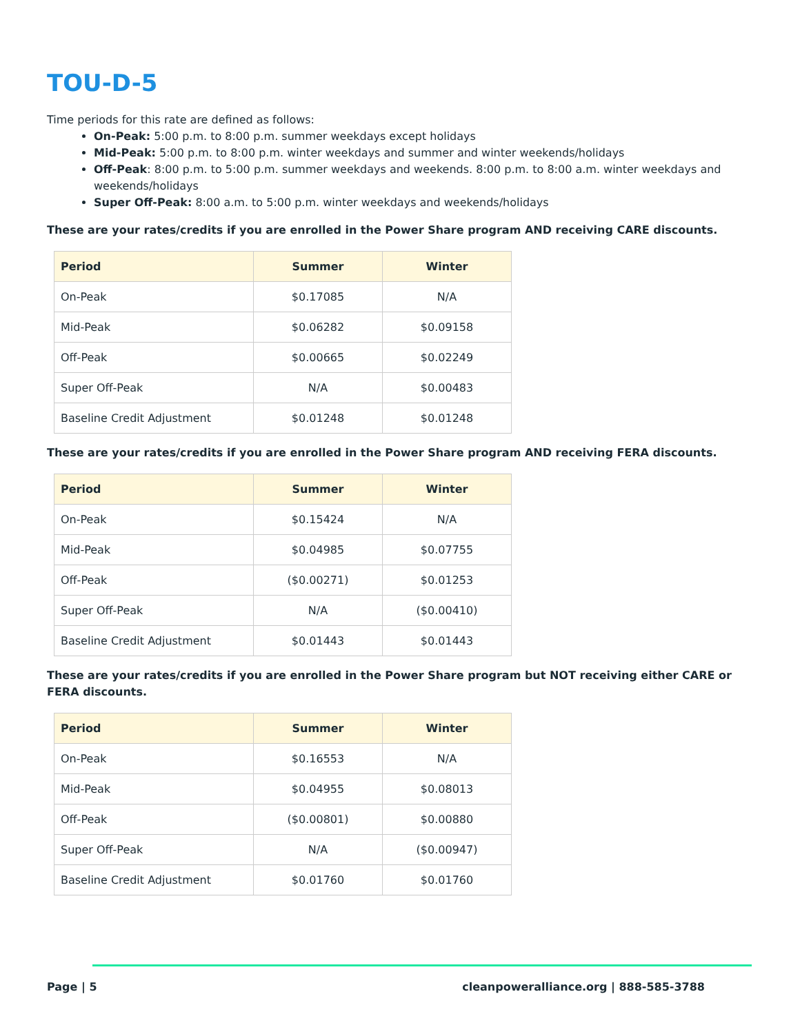TOU-D-5
Time periods for this rate are defined as follows:
On-Peak: 5:00 p.m. to 8:00 p.m. summer weekdays except holidays
Mid-Peak: 5:00 p.m. to 8:00 p.m. winter weekdays and summer and winter weekends/holidays
Off-Peak: 8:00 p.m. to 5:00 p.m. summer weekdays and weekends. 8:00 p.m. to 8:00 a.m. winter weekdays and weekends/holidays
Super Off-Peak: 8:00 a.m. to 5:00 p.m. winter weekdays and weekends/holidays
These are your rates/credits if you are enrolled in the Power Share program AND receiving CARE discounts.
| Period | Summer | Winter |
| --- | --- | --- |
| On-Peak | $0.17085 | N/A |
| Mid-Peak | $0.06282 | $0.09158 |
| Off-Peak | $0.00665 | $0.02249 |
| Super Off-Peak | N/A | $0.00483 |
| Baseline Credit Adjustment | $0.01248 | $0.01248 |
These are your rates/credits if you are enrolled in the Power Share program AND receiving FERA discounts.
| Period | Summer | Winter |
| --- | --- | --- |
| On-Peak | $0.15424 | N/A |
| Mid-Peak | $0.04985 | $0.07755 |
| Off-Peak | ($0.00271) | $0.01253 |
| Super Off-Peak | N/A | ($0.00410) |
| Baseline Credit Adjustment | $0.01443 | $0.01443 |
These are your rates/credits if you are enrolled in the Power Share program but NOT receiving either CARE or FERA discounts.
| Period | Summer | Winter |
| --- | --- | --- |
| On-Peak | $0.16553 | N/A |
| Mid-Peak | $0.04955 | $0.08013 |
| Off-Peak | ($0.00801) | $0.00880 |
| Super Off-Peak | N/A | ($0.00947) |
| Baseline Credit Adjustment | $0.01760 | $0.01760 |
Page | 5 cleanpoweralliance.org | 888-585-3788